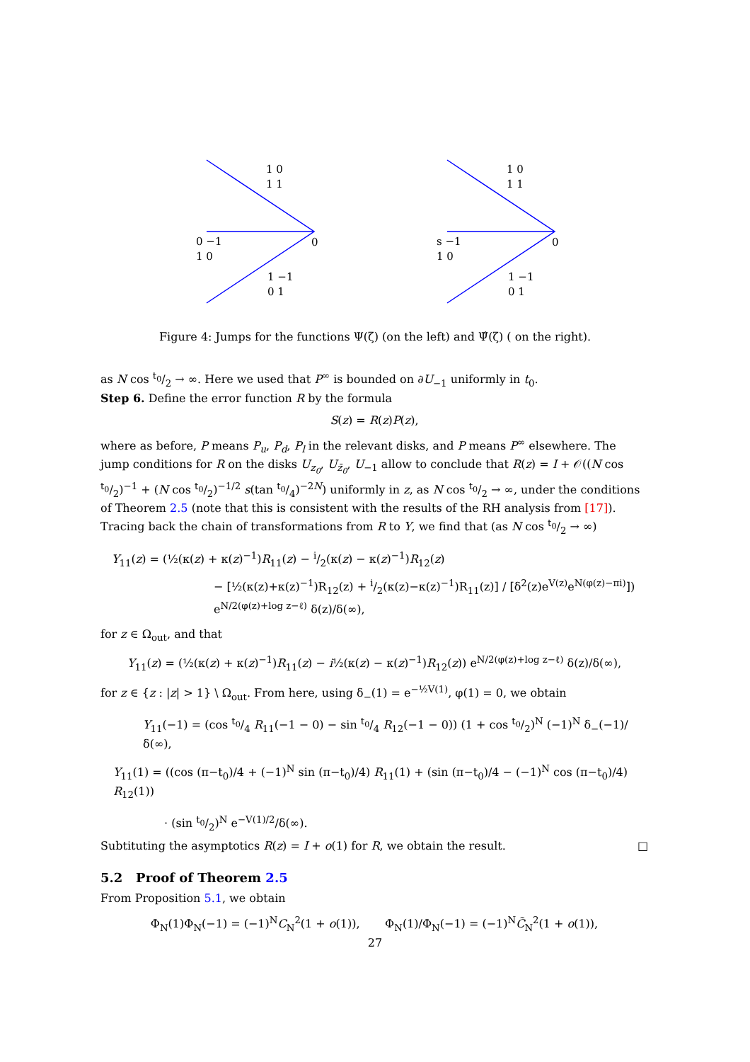1 0
1 1
0 −1
1 0
1 −1
0 1
0
1 0
1 1
s −1
1 0
1 −1
0 1
0
Figure 4: Jumps for the functions Ψ(ζ) (on the left) and Ψ̂(ζ) ( on the right).
as N cos t<sub>0</sub>/2 → ∞. Here we used that P<sup>∞</sup> is bounded on ∂U<sub>−1</sub> uniformly in t<sub>0</sub>.
Step 6. Define the error function R by the formula
S(z) = R(z)P(z),
where as before, P means P<sub>u</sub>, P<sub>d</sub>, P<sub>l</sub> in the relevant disks, and P means P<sup>∞</sup> elsewhere. The jump conditions for R on the disks U<sub>z<sub>0</sub></sub>, U<sub>z̄<sub>0</sub></sub>, U<sub>−1</sub> allow to conclude that R(z) = I + 𝒪((N cos t<sub>0</sub>/2)<sup>−1</sup> + (N cos t<sub>0</sub>/2)<sup>−1/2</sup> s(tan t<sub>0</sub>/4)<sup>−2N</sup>) uniformly in z, as N cos t<sub>0</sub>/2 → ∞, under the conditions of Theorem 2.5 (note that this is consistent with the results of the RH analysis from [17]). Tracing back the chain of transformations from R to Y, we find that (as N cos t<sub>0</sub>/2 → ∞)
Y<sub>11</sub>(z) = (½(κ(z) + κ(z)<sup>−1</sup>)R<sub>11</sub>(z) − i/2(κ(z) − κ(z)<sup>−1</sup>)R<sub>12</sub>(z)
− [½(κ(z)+κ(z)<sup>−1</sup>)R<sub>12</sub>(z) + i/2(κ(z)−κ(z)<sup>−1</sup>)R<sub>11</sub>(z)] / [δ<sup>2</sup>(z)e<sup>V(z)</sup>e<sup>N(φ(z)−πi)</sup>]) e<sup>N/2(φ(z)+log z−ℓ)</sup> δ(z)/δ(∞),
for z ∈ Ω<sub>out</sub>, and that
Y<sub>11</sub>(z) = (½(κ(z) + κ(z)<sup>−1</sup>)R<sub>11</sub>(z) − i½(κ(z) − κ(z)<sup>−1</sup>)R<sub>12</sub>(z)) e<sup>N/2(φ(z)+log z−ℓ)</sup> δ(z)/δ(∞),
for z ∈ {z : |z| > 1} \ Ω<sub>out</sub>. From here, using δ<sub>−</sub>(1) = e<sup>−½V(1)</sup>, φ(1) = 0, we obtain
Y<sub>11</sub>(−1) = (cos t<sub>0</sub>/4 R<sub>11</sub>(−1 − 0) − sin t<sub>0</sub>/4 R<sub>12</sub>(−1 − 0)) (1 + cos t<sub>0</sub>/2)<sup>N</sup> (−1)<sup>N</sup> δ<sub>−</sub>(−1)/δ(∞),
Y<sub>11</sub>(1) = ((cos (π−t<sub>0</sub>)/4 + (−1)<sup>N</sup> sin (π−t<sub>0</sub>)/4) R<sub>11</sub>(1) + (sin (π−t<sub>0</sub>)/4 − (−1)<sup>N</sup> cos (π−t<sub>0</sub>)/4) R<sub>12</sub>(1))
· (sin t<sub>0</sub>/2)<sup>N</sup> e<sup>−V(1)/2</sup>/δ(∞).
Subtituting the asymptotics R(z) = I + o(1) for R, we obtain the result. □
5.2 Proof of Theorem 2.5
From Proposition 5.1, we obtain
Φ<sub>N</sub>(1)Φ<sub>N</sub>(−1) = (−1)<sup>N</sup>C<sub>N</sub><sup>2</sup>(1 + o(1)), Φ<sub>N</sub>(1)/Φ<sub>N</sub>(−1) = (−1)<sup>N</sup>C̃<sub>N</sub><sup>2</sup>(1 + o(1)),
27